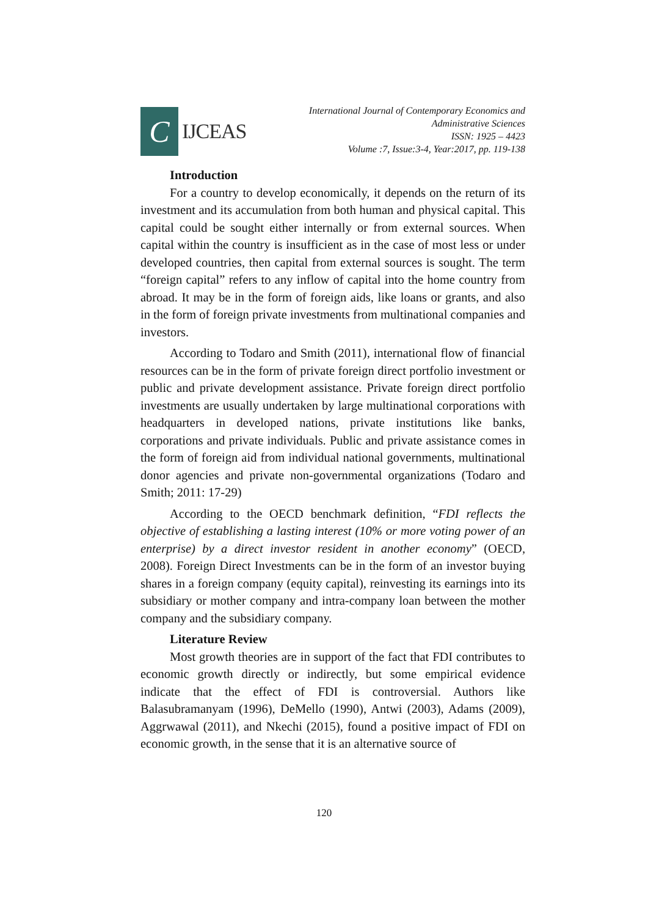C
IJCEAS
International Journal of Contemporary Economics and
Administrative Sciences
ISSN: 1925 – 4423
Volume :7, Issue:3-4, Year:2017, pp. 119-138
Introduction
For a country to develop economically, it depends on the return of its investment and its accumulation from both human and physical capital. This capital could be sought either internally or from external sources. When capital within the country is insufficient as in the case of most less or under developed countries, then capital from external sources is sought. The term “foreign capital” refers to any inflow of capital into the home country from abroad. It may be in the form of foreign aids, like loans or grants, and also in the form of foreign private investments from multinational companies and investors.
According to Todaro and Smith (2011), international flow of financial resources can be in the form of private foreign direct portfolio investment or public and private development assistance. Private foreign direct portfolio investments are usually undertaken by large multinational corporations with headquarters in developed nations, private institutions like banks, corporations and private individuals. Public and private assistance comes in the form of foreign aid from individual national governments, multinational donor agencies and private non-governmental organizations (Todaro and Smith; 2011: 17-29)
According to the OECD benchmark definition, “FDI reflects the objective of establishing a lasting interest (10% or more voting power of an enterprise) by a direct investor resident in another economy” (OECD, 2008). Foreign Direct Investments can be in the form of an investor buying shares in a foreign company (equity capital), reinvesting its earnings into its subsidiary or mother company and intra-company loan between the mother company and the subsidiary company.
Literature Review
Most growth theories are in support of the fact that FDI contributes to economic growth directly or indirectly, but some empirical evidence indicate that the effect of FDI is controversial. Authors like Balasubramanyam (1996), DeMello (1990), Antwi (2003), Adams (2009), Aggrwawal (2011), and Nkechi (2015), found a positive impact of FDI on economic growth, in the sense that it is an alternative source of
120